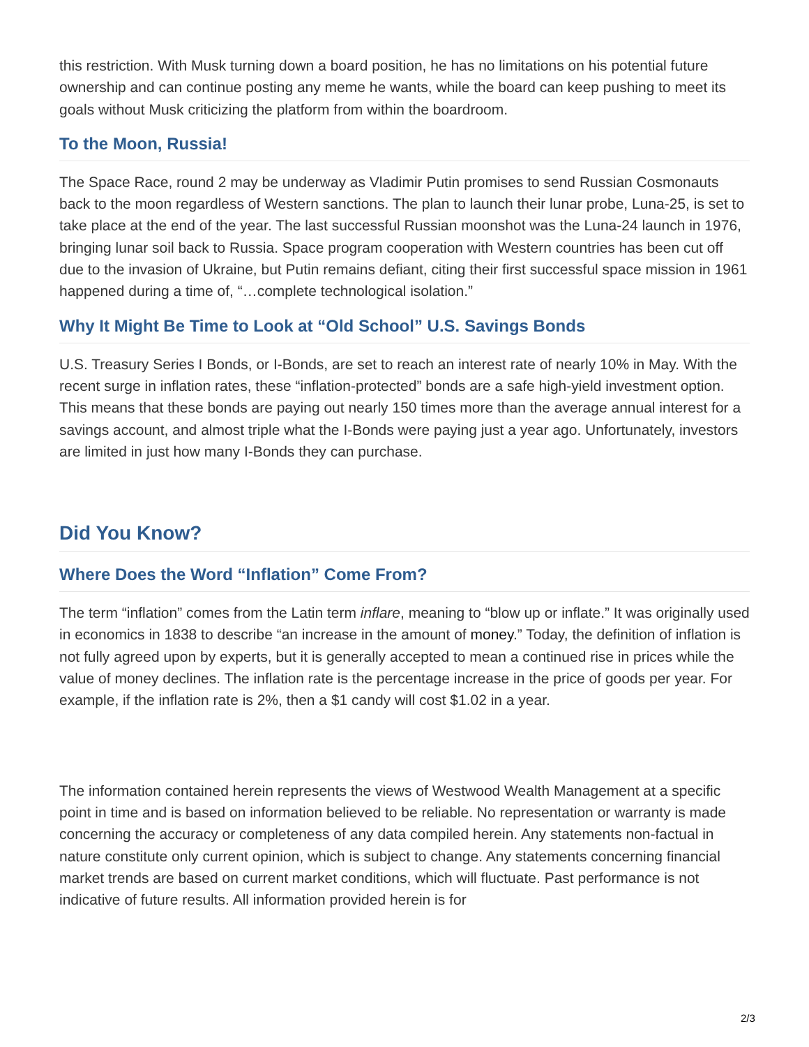this restriction. With Musk turning down a board position, he has no limitations on his potential future ownership and can continue posting any meme he wants, while the board can keep pushing to meet its goals without Musk criticizing the platform from within the boardroom.
To the Moon, Russia!
The Space Race, round 2 may be underway as Vladimir Putin promises to send Russian Cosmonauts back to the moon regardless of Western sanctions. The plan to launch their lunar probe, Luna-25, is set to take place at the end of the year. The last successful Russian moonshot was the Luna-24 launch in 1976, bringing lunar soil back to Russia. Space program cooperation with Western countries has been cut off due to the invasion of Ukraine, but Putin remains defiant, citing their first successful space mission in 1961 happened during a time of, “…complete technological isolation.”
Why It Might Be Time to Look at “Old School” U.S. Savings Bonds
U.S. Treasury Series I Bonds, or I-Bonds, are set to reach an interest rate of nearly 10% in May. With the recent surge in inflation rates, these “inflation-protected” bonds are a safe high-yield investment option. This means that these bonds are paying out nearly 150 times more than the average annual interest for a savings account, and almost triple what the I-Bonds were paying just a year ago. Unfortunately, investors are limited in just how many I-Bonds they can purchase.
Did You Know?
Where Does the Word “Inflation” Come From?
The term “inflation” comes from the Latin term inflare, meaning to “blow up or inflate.” It was originally used in economics in 1838 to describe “an increase in the amount of money.” Today, the definition of inflation is not fully agreed upon by experts, but it is generally accepted to mean a continued rise in prices while the value of money declines. The inflation rate is the percentage increase in the price of goods per year. For example, if the inflation rate is 2%, then a $1 candy will cost $1.02 in a year.
The information contained herein represents the views of Westwood Wealth Management at a specific point in time and is based on information believed to be reliable. No representation or warranty is made concerning the accuracy or completeness of any data compiled herein. Any statements non-factual in nature constitute only current opinion, which is subject to change. Any statements concerning financial market trends are based on current market conditions, which will fluctuate. Past performance is not indicative of future results. All information provided herein is for
2/3